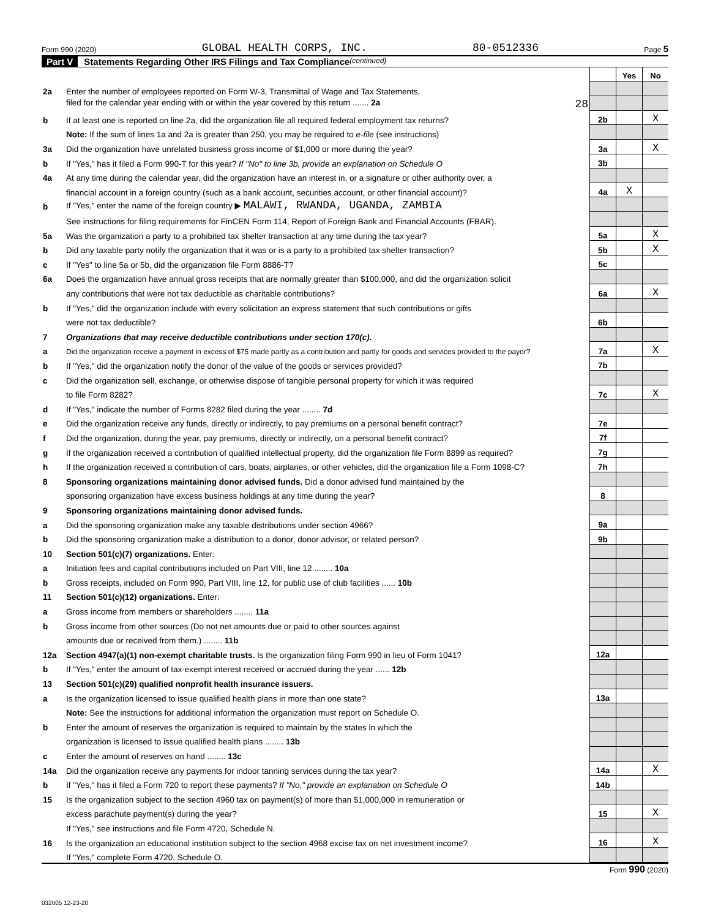Form 990 (2020) GLOBAL HEALTH CORPS, INC. 80-0512336 Page 5
Part V Statements Regarding Other IRS Filings and Tax Compliance (continued)
| | | | Yes | No |
| 2a | Enter the number of employees reported on Form W-3, Transmittal of Wage and Tax Statements, | | | |
| | filed for the calendar year ending with or within the year covered by this return ....... 2a 28 | | | |
| b | If at least one is reported on line 2a, did the organization file all required federal employment tax returns? | 2b | | X |
| | Note: If the sum of lines 1a and 2a is greater than 250, you may be required to e-file (see instructions) | | | |
| 3a | Did the organization have unrelated business gross income of $1,000 or more during the year? | 3a | | X |
| b | If "Yes," has it filed a Form 990-T for this year? If "No" to line 3b, provide an explanation on Schedule O | 3b | | |
| 4a | At any time during the calendar year, did the organization have an interest in, or a signature or other authority over, a | | | |
| | financial account in a foreign country (such as a bank account, securities account, or other financial account)? | 4a | X | |
| b | If "Yes," enter the name of the foreign country ▶ MALAWI, RWANDA, UGANDA, ZAMBIA | | | |
| | See instructions for filing requirements for FinCEN Form 114, Report of Foreign Bank and Financial Accounts (FBAR). | | | |
| 5a | Was the organization a party to a prohibited tax shelter transaction at any time during the tax year? | 5a | | X |
| b | Did any taxable party notify the organization that it was or is a party to a prohibited tax shelter transaction? | 5b | | X |
| c | If "Yes" to line 5a or 5b, did the organization file Form 8886-T? | 5c | | |
| 6a | Does the organization have annual gross receipts that are normally greater than $100,000, and did the organization solicit | | | |
| | any contributions that were not tax deductible as charitable contributions? | 6a | | X |
| b | If "Yes," did the organization include with every solicitation an express statement that such contributions or gifts | | | |
| | were not tax deductible? | 6b | | |
| 7 | Organizations that may receive deductible contributions under section 170(c). | | | |
| a | Did the organization receive a payment in excess of $75 made partly as a contribution and partly for goods and services provided to the payor? | 7a | | X |
| b | If "Yes," did the organization notify the donor of the value of the goods or services provided? | 7b | | |
| c | Did the organization sell, exchange, or otherwise dispose of tangible personal property for which it was required | | | |
| | to file Form 8282? | 7c | | X |
| d | If "Yes," indicate the number of Forms 8282 filed during the year ........ 7d | | | |
| e | Did the organization receive any funds, directly or indirectly, to pay premiums on a personal benefit contract? | 7e | | |
| f | Did the organization, during the year, pay premiums, directly or indirectly, on a personal benefit contract? | 7f | | |
| g | If the organization received a contribution of qualified intellectual property, did the organization file Form 8899 as required? | 7g | | |
| h | If the organization received a contribution of cars, boats, airplanes, or other vehicles, did the organization file a Form 1098-C? | 7h | | |
| 8 | Sponsoring organizations maintaining donor advised funds. Did a donor advised fund maintained by the | | | |
| | sponsoring organization have excess business holdings at any time during the year? | 8 | | |
| 9 | Sponsoring organizations maintaining donor advised funds. | | | |
| a | Did the sponsoring organization make any taxable distributions under section 4966? | 9a | | |
| b | Did the sponsoring organization make a distribution to a donor, donor advisor, or related person? | 9b | | |
| 10 | Section 501(c)(7) organizations. Enter: | | | |
| a | Initiation fees and capital contributions included on Part VIII, line 12 ........ 10a | | | |
| b | Gross receipts, included on Form 990, Part VIII, line 12, for public use of club facilities ...... 10b | | | |
| 11 | Section 501(c)(12) organizations. Enter: | | | |
| a | Gross income from members or shareholders ........ 11a | | | |
| b | Gross income from other sources (Do not net amounts due or paid to other sources against | | | |
| | amounts due or received from them.) ........ 11b | | | |
| 12a | Section 4947(a)(1) non-exempt charitable trusts. Is the organization filing Form 990 in lieu of Form 1041? | 12a | | |
| b | If "Yes," enter the amount of tax-exempt interest received or accrued during the year ...... 12b | | | |
| 13 | Section 501(c)(29) qualified nonprofit health insurance issuers. | | | |
| a | Is the organization licensed to issue qualified health plans in more than one state? | 13a | | |
| | Note: See the instructions for additional information the organization must report on Schedule O. | | | |
| b | Enter the amount of reserves the organization is required to maintain by the states in which the | | | |
| | organization is licensed to issue qualified health plans ........ 13b | | | |
| c | Enter the amount of reserves on hand ........ 13c | | | |
| 14a | Did the organization receive any payments for indoor tanning services during the tax year? | 14a | | X |
| b | If "Yes," has it filed a Form 720 to report these payments? If "No," provide an explanation on Schedule O | 14b | | |
| 15 | Is the organization subject to the section 4960 tax on payment(s) of more than $1,000,000 in remuneration or | | | |
| | excess parachute payment(s) during the year? | 15 | | X |
| | If "Yes," see instructions and file Form 4720, Schedule N. | | | |
| 16 | Is the organization an educational institution subject to the section 4968 excise tax on net investment income? | 16 | | X |
| | If "Yes," complete Form 4720, Schedule O. | | | |
Form 990 (2020)
032005 12-23-20